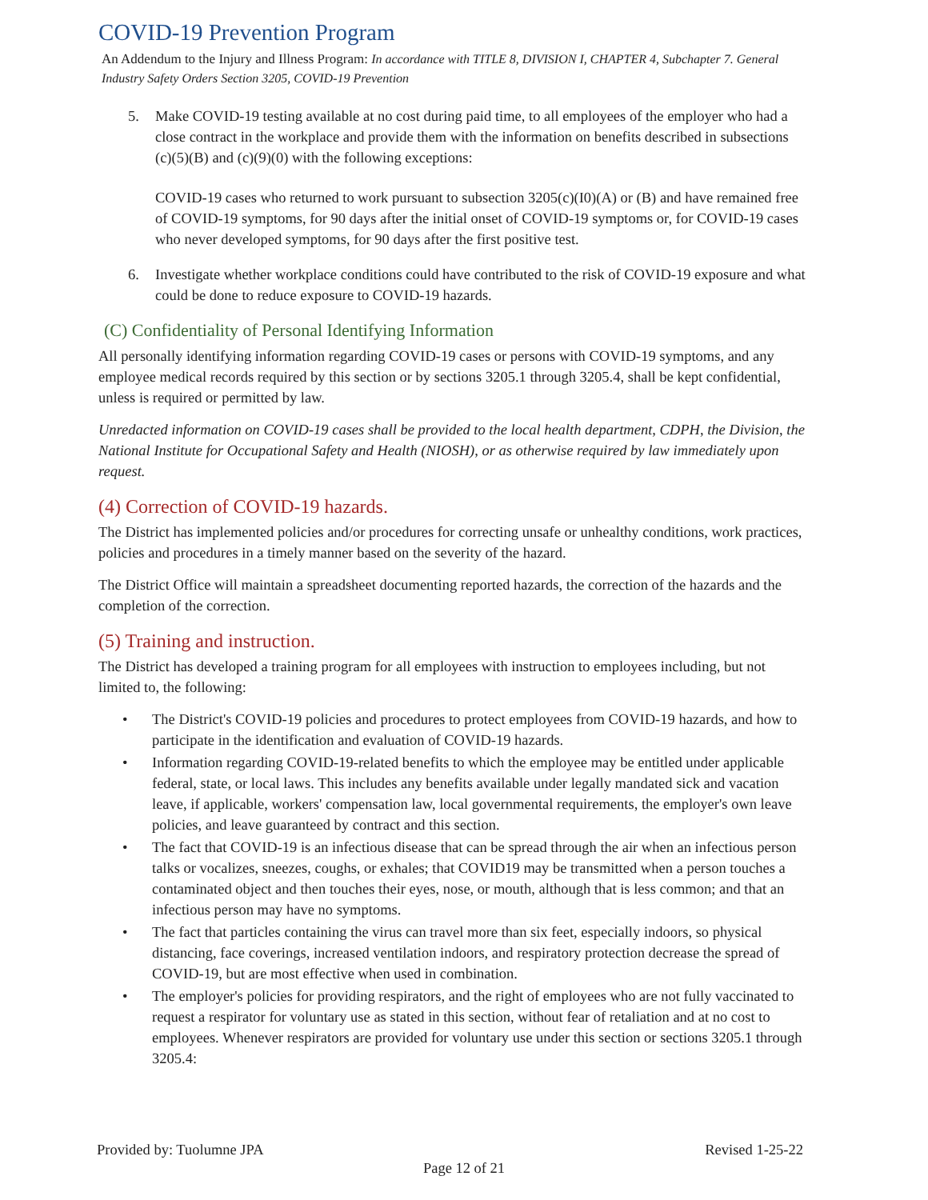COVID-19 Prevention Program
An Addendum to the Injury and Illness Program: In accordance with TITLE 8, DIVISION I, CHAPTER 4, Subchapter 7. General Industry Safety Orders Section 3205, COVID-19 Prevention
5. Make COVID-19 testing available at no cost during paid time, to all employees of the employer who had a close contract in the workplace and provide them with the information on benefits described in subsections (c)(5)(B) and (c)(9)(0) with the following exceptions:
COVID-19 cases who returned to work pursuant to subsection 3205(c)(I0)(A) or (B) and have remained free of COVID-19 symptoms, for 90 days after the initial onset of COVID-19 symptoms or, for COVID-19 cases who never developed symptoms, for 90 days after the first positive test.
6. Investigate whether workplace conditions could have contributed to the risk of COVID-19 exposure and what could be done to reduce exposure to COVID-19 hazards.
(C) Confidentiality of Personal Identifying Information
All personally identifying information regarding COVID-19 cases or persons with COVID-19 symptoms, and any employee medical records required by this section or by sections 3205.1 through 3205.4, shall be kept confidential, unless is required or permitted by law.
Unredacted information on COVID-19 cases shall be provided to the local health department, CDPH, the Division, the National Institute for Occupational Safety and Health (NIOSH), or as otherwise required by law immediately upon request.
(4) Correction of COVID-19 hazards.
The District has implemented policies and/or procedures for correcting unsafe or unhealthy conditions, work practices, policies and procedures in a timely manner based on the severity of the hazard.
The District Office will maintain a spreadsheet documenting reported hazards, the correction of the hazards and the completion of the correction.
(5) Training and instruction.
The District has developed a training program for all employees with instruction to employees including, but not limited to, the following:
• The District's COVID-19 policies and procedures to protect employees from COVID-19 hazards, and how to participate in the identification and evaluation of COVID-19 hazards.
• Information regarding COVID-19-related benefits to which the employee may be entitled under applicable federal, state, or local laws. This includes any benefits available under legally mandated sick and vacation leave, if applicable, workers' compensation law, local governmental requirements, the employer's own leave policies, and leave guaranteed by contract and this section.
• The fact that COVID-19 is an infectious disease that can be spread through the air when an infectious person talks or vocalizes, sneezes, coughs, or exhales; that COVID19 may be transmitted when a person touches a contaminated object and then touches their eyes, nose, or mouth, although that is less common; and that an infectious person may have no symptoms.
• The fact that particles containing the virus can travel more than six feet, especially indoors, so physical distancing, face coverings, increased ventilation indoors, and respiratory protection decrease the spread of COVID-19, but are most effective when used in combination.
• The employer's policies for providing respirators, and the right of employees who are not fully vaccinated to request a respirator for voluntary use as stated in this section, without fear of retaliation and at no cost to employees. Whenever respirators are provided for voluntary use under this section or sections 3205.1 through 3205.4:
Provided by: Tuolumne JPA Revised 1-25-22
Page 12 of 21